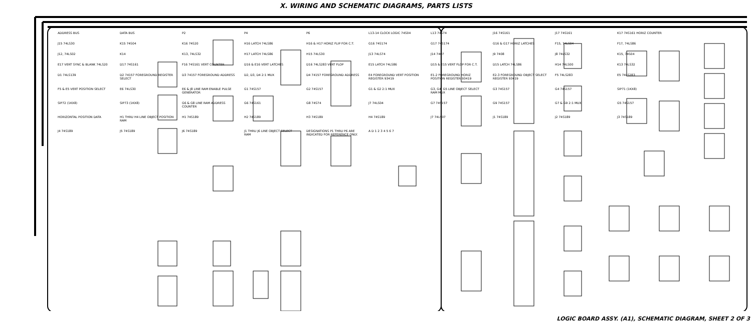X. WIRING AND SCHEMATIC DIAGRAMS, PARTS LISTS
ADDRESS BUS DATA BUS P2 P4 P6 L13-14 CLOCK LOGIC 74S04 L13 74S74 J16 74S161 J17 74S161 K17 74S161 HORIZ COUNTER J15 74LS30 K15 74S04 K16 74S20 H16 LATCH 74LS86 H16 & H17 HORIZ FLIP FOR C.T. G16 74S174 G17 74S174 G16 & G17 HORIZ LATCHES F15, 74LS04 F17, 74LS86 J12, 74LS02 K14 K13, 74LS32 H17 LATCH 74LS86 H15 74LS30 J13 74LS74 J14 7407 J9 7408 J8 74LS32 K15, 74S04 E17 VERT SYNC & BLANK 74LS20 D17 74S161 F16 74S161 VERT COUNTER D16 & E16 VERT LATCHES D16 74LS283 VERT FLOP E15 LATCH 74LS86 D15 & E15 VERT FLOP FOR C.T. D15 LATCH 74LS86 H14 74LS00 K13 74LS32 D1 74LS139 D2 74157 FOREGROUND REGISTER SELECT D3 74157 FOREGROUND ADDRESS D2, D3, D4 2:1 MUX D4 74157 FOREGROUND ADDRESS E4 FOREGROUND VERT POSITION REGISTER 93419 E1-2 FOREGROUND HORIZ POSITION REGISTER 93419 E2-3 FOREGROUND OBJECT SELECT REGISTER 93419 F5 74LS283 E5 74LS283 F5 & E5 VERT POSITION SELECT E6 74LS30 E6 & J8 LINE RAM ENABLE PULSE GENERATOR G1 74S157 G2 74S157 G1 & G2 2:1 MUX G3, G4, G5 LINE OBJECT SELECT RAM MUX G3 74S157 G4 74S157 SIP71 (1KX8) SIP72 (1KX8) SIP73 (1KX8) G6 & G8 LINE RAM ADDRESS COUNTER G6 74S161 G8 74S74 J7 74LS04 G7 74S157 G9 74S157 G7 & G9 2:1 MUX G5 74S157 HORIZONTAL POSITION DATA H1 THRU H4 LINE OBJECT POSITION RAM H1 74S189 H2 74S189 H3 74S189 H4 74S189 J7 74LS07 J1 74S189 J2 74S189 J3 74S189 J4 74S189 J5 74S189 J6 74S189 J1 THRU J6 LINE OBJECT SELECT RAM DESIGNATIONS P1 THRU P6 ARE INDICATED FOR REFERENCE ONLY. A D 1 2 3 4 5 6 7
LOGIC BOARD ASSY. (A1), SCHEMATIC DIAGRAM, SHEET 2 OF 3